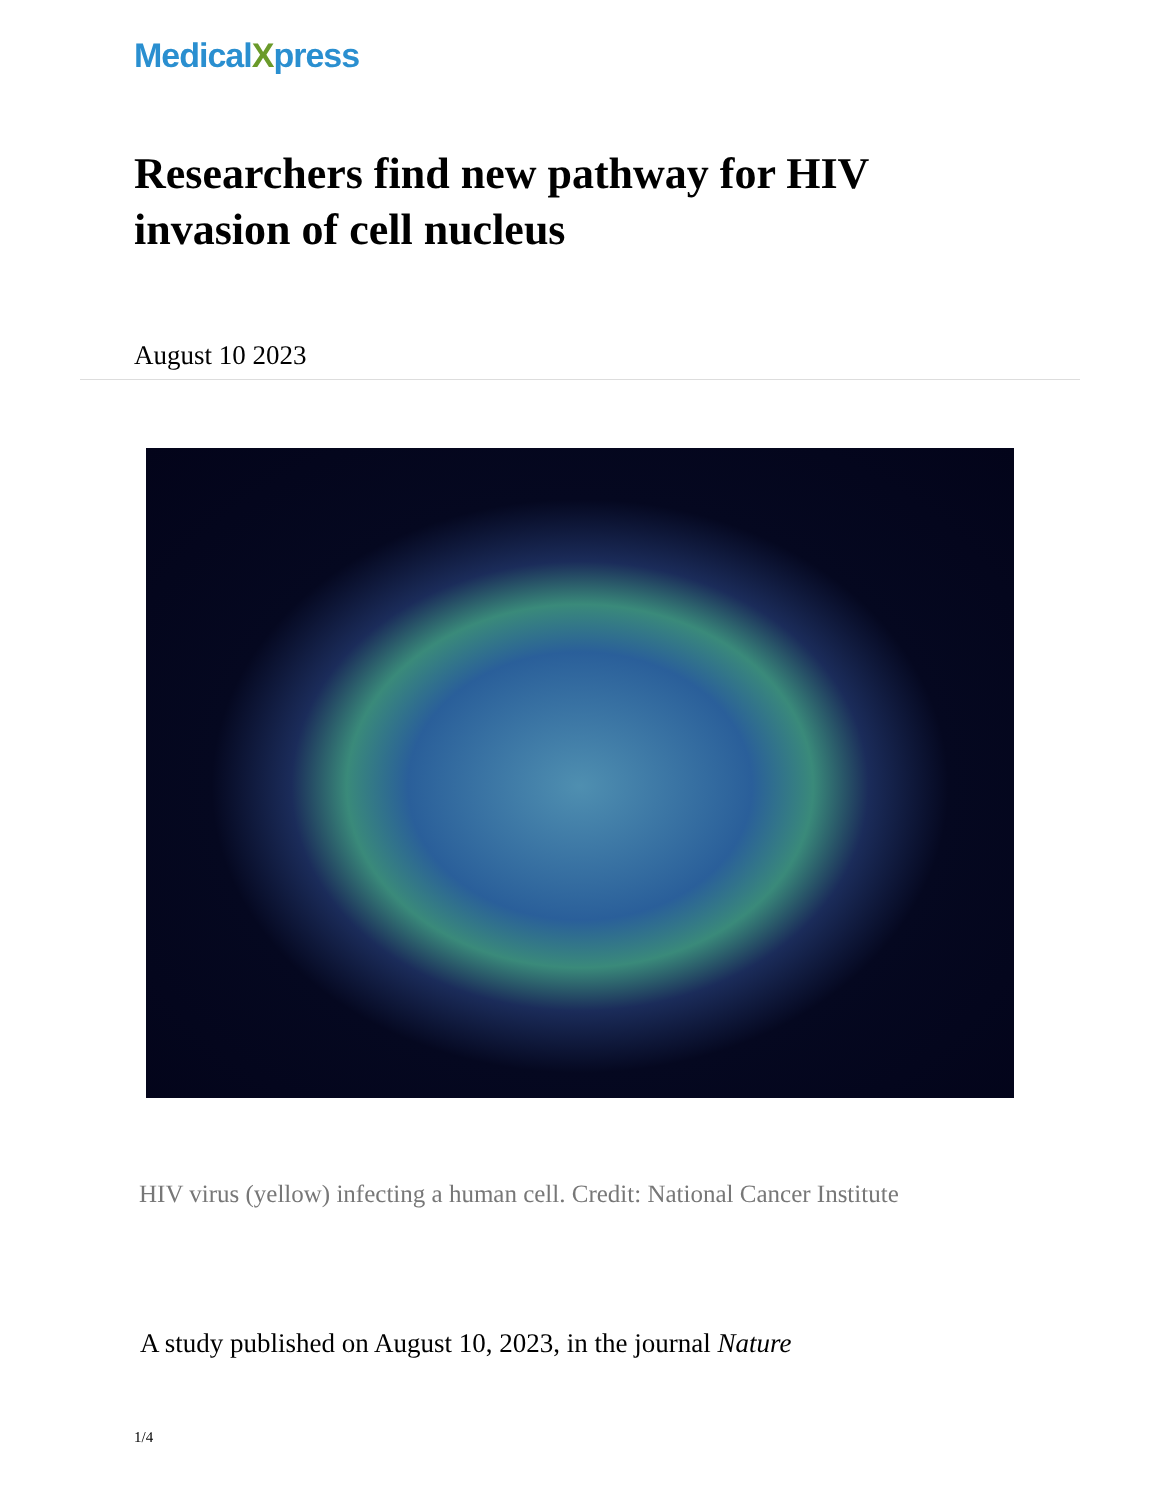MedicalXpress
Researchers find new pathway for HIV invasion of cell nucleus
August 10 2023
HIV virus (yellow) infecting a human cell. Credit: National Cancer Institute
A study published on August 10, 2023, in the journal Nature
1/4